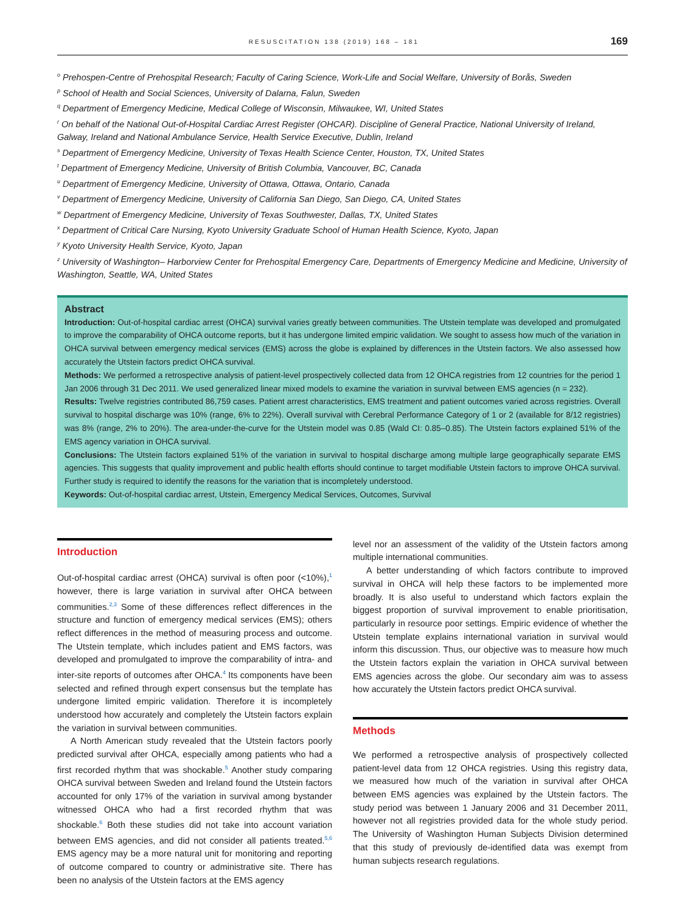RESUSCITATION 138 (2019) 168 – 181 169
<sup>o</sup> Prehospen-Centre of Prehospital Research; Faculty of Caring Science, Work-Life and Social Welfare, University of Borås, Sweden
<sup>p</sup> School of Health and Social Sciences, University of Dalarna, Falun, Sweden
<sup>q</sup> Department of Emergency Medicine, Medical College of Wisconsin, Milwaukee, WI, United States
<sup>r</sup> On behalf of the National Out-of-Hospital Cardiac Arrest Register (OHCAR). Discipline of General Practice, National University of Ireland, Galway, Ireland and National Ambulance Service, Health Service Executive, Dublin, Ireland
<sup>s</sup> Department of Emergency Medicine, University of Texas Health Science Center, Houston, TX, United States
<sup>t</sup> Department of Emergency Medicine, University of British Columbia, Vancouver, BC, Canada
<sup>u</sup> Department of Emergency Medicine, University of Ottawa, Ottawa, Ontario, Canada
<sup>v</sup> Department of Emergency Medicine, University of California San Diego, San Diego, CA, United States
<sup>w</sup> Department of Emergency Medicine, University of Texas Southwester, Dallas, TX, United States
<sup>x</sup> Department of Critical Care Nursing, Kyoto University Graduate School of Human Health Science, Kyoto, Japan
<sup>y</sup> Kyoto University Health Service, Kyoto, Japan
<sup>z</sup> University of Washington– Harborview Center for Prehospital Emergency Care, Departments of Emergency Medicine and Medicine, University of Washington, Seattle, WA, United States
Abstract
Introduction: Out-of-hospital cardiac arrest (OHCA) survival varies greatly between communities. The Utstein template was developed and promulgated to improve the comparability of OHCA outcome reports, but it has undergone limited empiric validation. We sought to assess how much of the variation in OHCA survival between emergency medical services (EMS) across the globe is explained by differences in the Utstein factors. We also assessed how accurately the Utstein factors predict OHCA survival.
Methods: We performed a retrospective analysis of patient-level prospectively collected data from 12 OHCA registries from 12 countries for the period 1 Jan 2006 through 31 Dec 2011. We used generalized linear mixed models to examine the variation in survival between EMS agencies (n = 232).
Results: Twelve registries contributed 86,759 cases. Patient arrest characteristics, EMS treatment and patient outcomes varied across registries. Overall survival to hospital discharge was 10% (range, 6% to 22%). Overall survival with Cerebral Performance Category of 1 or 2 (available for 8/12 registries) was 8% (range, 2% to 20%). The area-under-the-curve for the Utstein model was 0.85 (Wald CI: 0.85–0.85). The Utstein factors explained 51% of the EMS agency variation in OHCA survival.
Conclusions: The Utstein factors explained 51% of the variation in survival to hospital discharge among multiple large geographically separate EMS agencies. This suggests that quality improvement and public health efforts should continue to target modifiable Utstein factors to improve OHCA survival. Further study is required to identify the reasons for the variation that is incompletely understood.
Keywords: Out-of-hospital cardiac arrest, Utstein, Emergency Medical Services, Outcomes, Survival
Introduction
Out-of-hospital cardiac arrest (OHCA) survival is often poor (<10%),<sup>1</sup> however, there is large variation in survival after OHCA between communities.<sup>2,3</sup> Some of these differences reflect differences in the structure and function of emergency medical services (EMS); others reflect differences in the method of measuring process and outcome. The Utstein template, which includes patient and EMS factors, was developed and promulgated to improve the comparability of intra- and inter-site reports of outcomes after OHCA.<sup>4</sup> Its components have been selected and refined through expert consensus but the template has undergone limited empiric validation. Therefore it is incompletely understood how accurately and completely the Utstein factors explain the variation in survival between communities.
A North American study revealed that the Utstein factors poorly predicted survival after OHCA, especially among patients who had a first recorded rhythm that was shockable.<sup>5</sup> Another study comparing OHCA survival between Sweden and Ireland found the Utstein factors accounted for only 17% of the variation in survival among bystander witnessed OHCA who had a first recorded rhythm that was shockable.<sup>6</sup> Both these studies did not take into account variation between EMS agencies, and did not consider all patients treated.<sup>5,6</sup> EMS agency may be a more natural unit for monitoring and reporting of outcome compared to country or administrative site. There has been no analysis of the Utstein factors at the EMS agency
level nor an assessment of the validity of the Utstein factors among multiple international communities.
A better understanding of which factors contribute to improved survival in OHCA will help these factors to be implemented more broadly. It is also useful to understand which factors explain the biggest proportion of survival improvement to enable prioritisation, particularly in resource poor settings. Empiric evidence of whether the Utstein template explains international variation in survival would inform this discussion. Thus, our objective was to measure how much the Utstein factors explain the variation in OHCA survival between EMS agencies across the globe. Our secondary aim was to assess how accurately the Utstein factors predict OHCA survival.
Methods
We performed a retrospective analysis of prospectively collected patient-level data from 12 OHCA registries. Using this registry data, we measured how much of the variation in survival after OHCA between EMS agencies was explained by the Utstein factors. The study period was between 1 January 2006 and 31 December 2011, however not all registries provided data for the whole study period. The University of Washington Human Subjects Division determined that this study of previously de-identified data was exempt from human subjects research regulations.